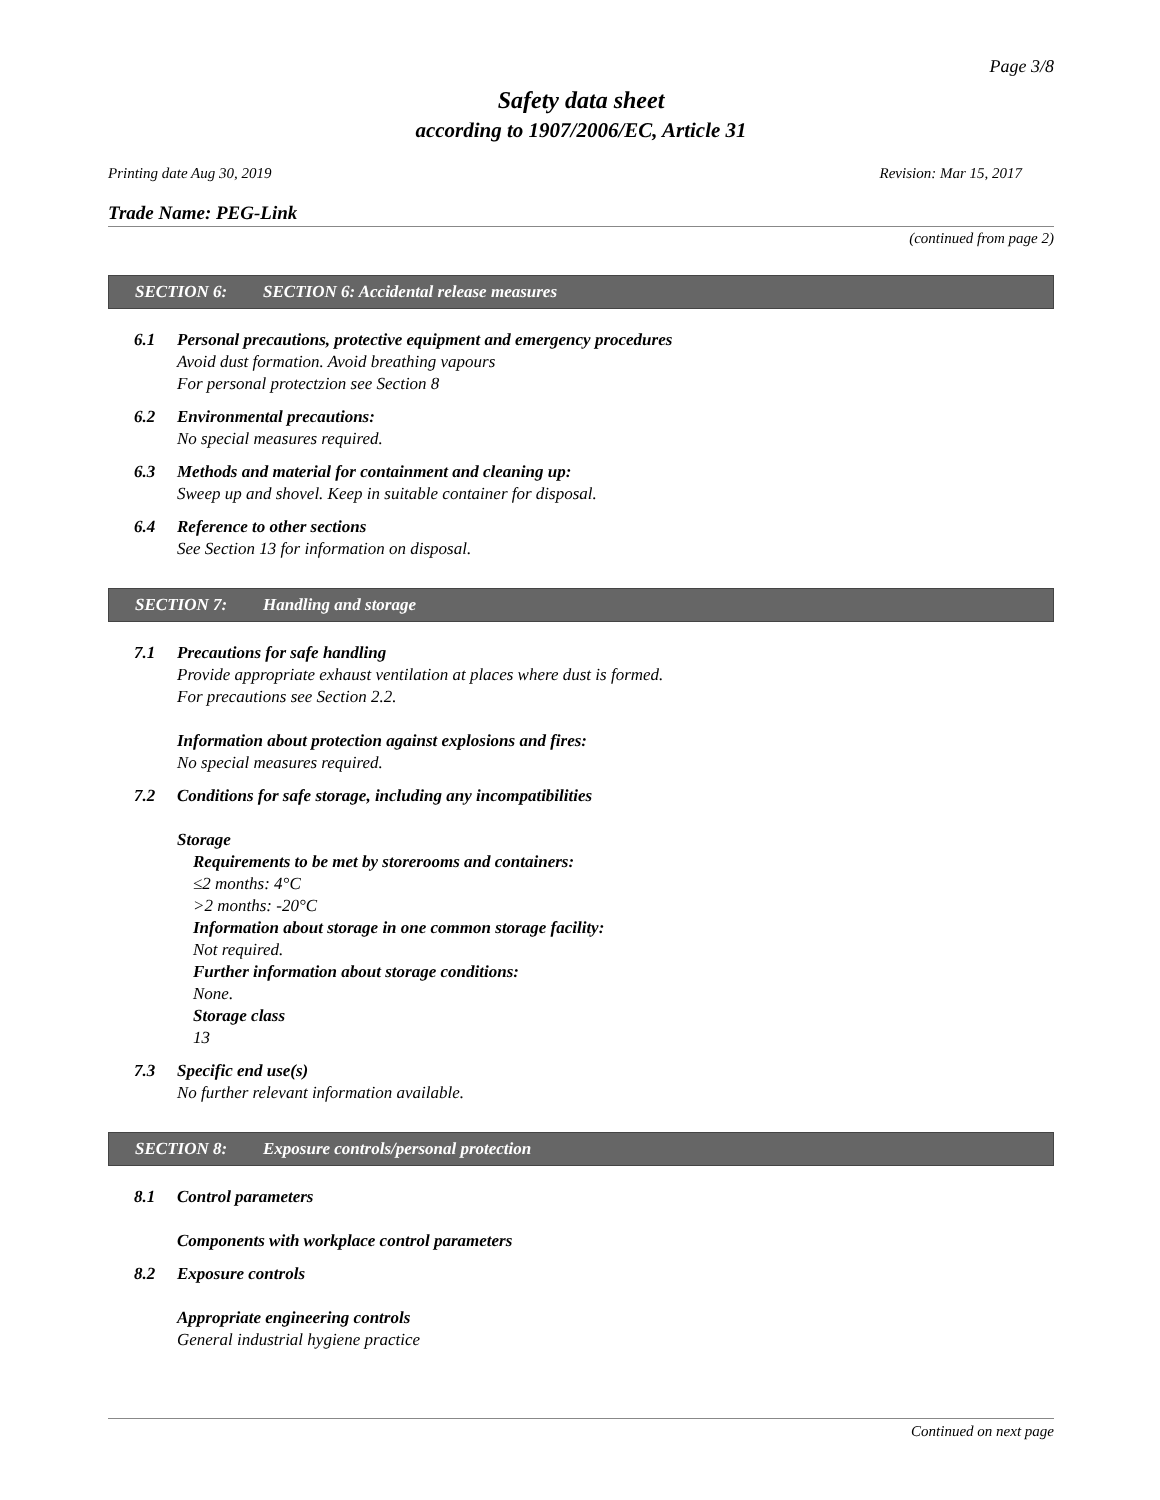Page 3/8
Safety data sheet
according to 1907/2006/EC, Article 31
Printing date Aug 30, 2019 Revision: Mar 15, 2017
Trade Name: PEG-Link
(continued from page 2)
SECTION 6: SECTION 6: Accidental release measures
6.1 Personal precautions, protective equipment and emergency procedures
Avoid dust formation. Avoid breathing vapours
For personal protectzion see Section 8
6.2 Environmental precautions:
No special measures required.
6.3 Methods and material for containment and cleaning up:
Sweep up and shovel. Keep in suitable container for disposal.
6.4 Reference to other sections
See Section 13 for information on disposal.
SECTION 7: Handling and storage
7.1 Precautions for safe handling
Provide appropriate exhaust ventilation at places where dust is formed.
For precautions see Section 2.2.
Information about protection against explosions and fires:
No special measures required.
7.2 Conditions for safe storage, including any incompatibilities
Storage
Requirements to be met by storerooms and containers:
≤2 months: 4°C
>2 months: -20°C
Information about storage in one common storage facility:
Not required.
Further information about storage conditions:
None.
Storage class
13
7.3 Specific end use(s)
No further relevant information available.
SECTION 8: Exposure controls/personal protection
8.1 Control parameters
Components with workplace control parameters
8.2 Exposure controls
Appropriate engineering controls
General industrial hygiene practice
Continued on next page